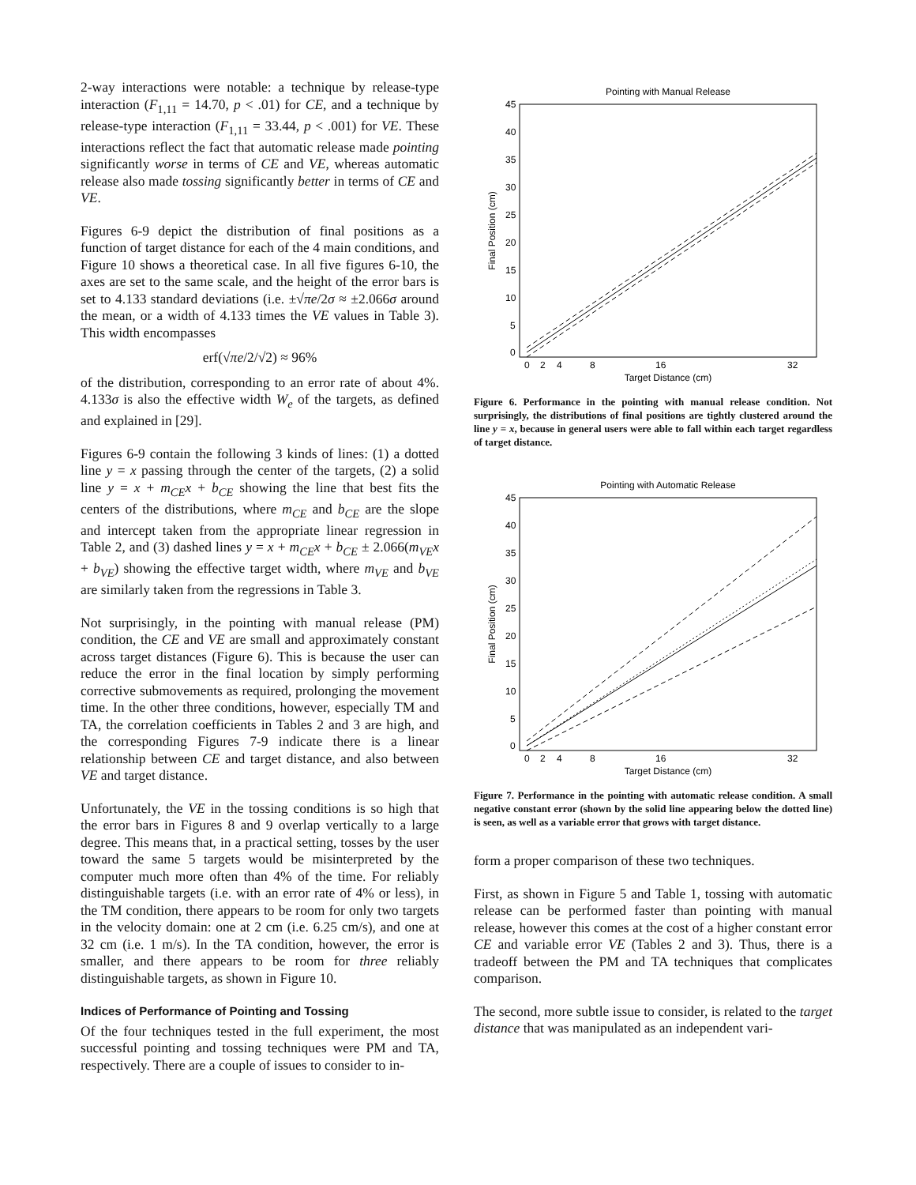2-way interactions were notable: a technique by release-type interaction (F<sub>1,11</sub> = 14.70, p < .01) for CE, and a technique by release-type interaction (F<sub>1,11</sub> = 33.44, p < .001) for VE. These interactions reflect the fact that automatic release made pointing significantly worse in terms of CE and VE, whereas automatic release also made tossing significantly better in terms of CE and VE.
Figures 6-9 depict the distribution of final positions as a function of target distance for each of the 4 main conditions, and Figure 10 shows a theoretical case. In all five figures 6-10, the axes are set to the same scale, and the height of the error bars is set to 4.133 standard deviations (i.e. ±√πe/2σ ≈ ±2.066σ around the mean, or a width of 4.133 times the VE values in Table 3). This width encompasses
erf(√πe/2/√2) ≈ 96%
of the distribution, corresponding to an error rate of about 4%. 4.133σ is also the effective width W<sub>e</sub> of the targets, as defined and explained in [29].
Figures 6-9 contain the following 3 kinds of lines: (1) a dotted line y = x passing through the center of the targets, (2) a solid line y = x + m<sub>CE</sub>x + b<sub>CE</sub> showing the line that best fits the centers of the distributions, where m<sub>CE</sub> and b<sub>CE</sub> are the slope and intercept taken from the appropriate linear regression in Table 2, and (3) dashed lines y = x + m<sub>CE</sub>x + b<sub>CE</sub> ± 2.066(m<sub>VE</sub>x + b<sub>VE</sub>) showing the effective target width, where m<sub>VE</sub> and b<sub>VE</sub> are similarly taken from the regressions in Table 3.
Not surprisingly, in the pointing with manual release (PM) condition, the CE and VE are small and approximately constant across target distances (Figure 6). This is because the user can reduce the error in the final location by simply performing corrective submovements as required, prolonging the movement time. In the other three conditions, however, especially TM and TA, the correlation coefficients in Tables 2 and 3 are high, and the corresponding Figures 7-9 indicate there is a linear relationship between CE and target distance, and also between VE and target distance.
Unfortunately, the VE in the tossing conditions is so high that the error bars in Figures 8 and 9 overlap vertically to a large degree. This means that, in a practical setting, tosses by the user toward the same 5 targets would be misinterpreted by the computer much more often than 4% of the time. For reliably distinguishable targets (i.e. with an error rate of 4% or less), in the TM condition, there appears to be room for only two targets in the velocity domain: one at 2 cm (i.e. 6.25 cm/s), and one at 32 cm (i.e. 1 m/s). In the TA condition, however, the error is smaller, and there appears to be room for three reliably distinguishable targets, as shown in Figure 10.
Indices of Performance of Pointing and Tossing
Of the four techniques tested in the full experiment, the most successful pointing and tossing techniques were PM and TA, respectively. There are a couple of issues to consider to in-
Pointing with Manual Release
45
40
35
30
25
20
15
10
5
0
0
2
4
8
16
32
Target Distance (cm)
Final Position (cm)
Figure 6. Performance in the pointing with manual release condition. Not surprisingly, the distributions of final positions are tightly clustered around the line y = x, because in general users were able to fall within each target regardless of target distance.
Pointing with Automatic Release
45
40
35
30
25
20
15
10
5
0
0
2
4
8
16
32
Target Distance (cm)
Final Position (cm)
Figure 7. Performance in the pointing with automatic release condition. A small negative constant error (shown by the solid line appearing below the dotted line) is seen, as well as a variable error that grows with target distance.
form a proper comparison of these two techniques.
First, as shown in Figure 5 and Table 1, tossing with automatic release can be performed faster than pointing with manual release, however this comes at the cost of a higher constant error CE and variable error VE (Tables 2 and 3). Thus, there is a tradeoff between the PM and TA techniques that complicates comparison.
The second, more subtle issue to consider, is related to the target distance that was manipulated as an independent vari-